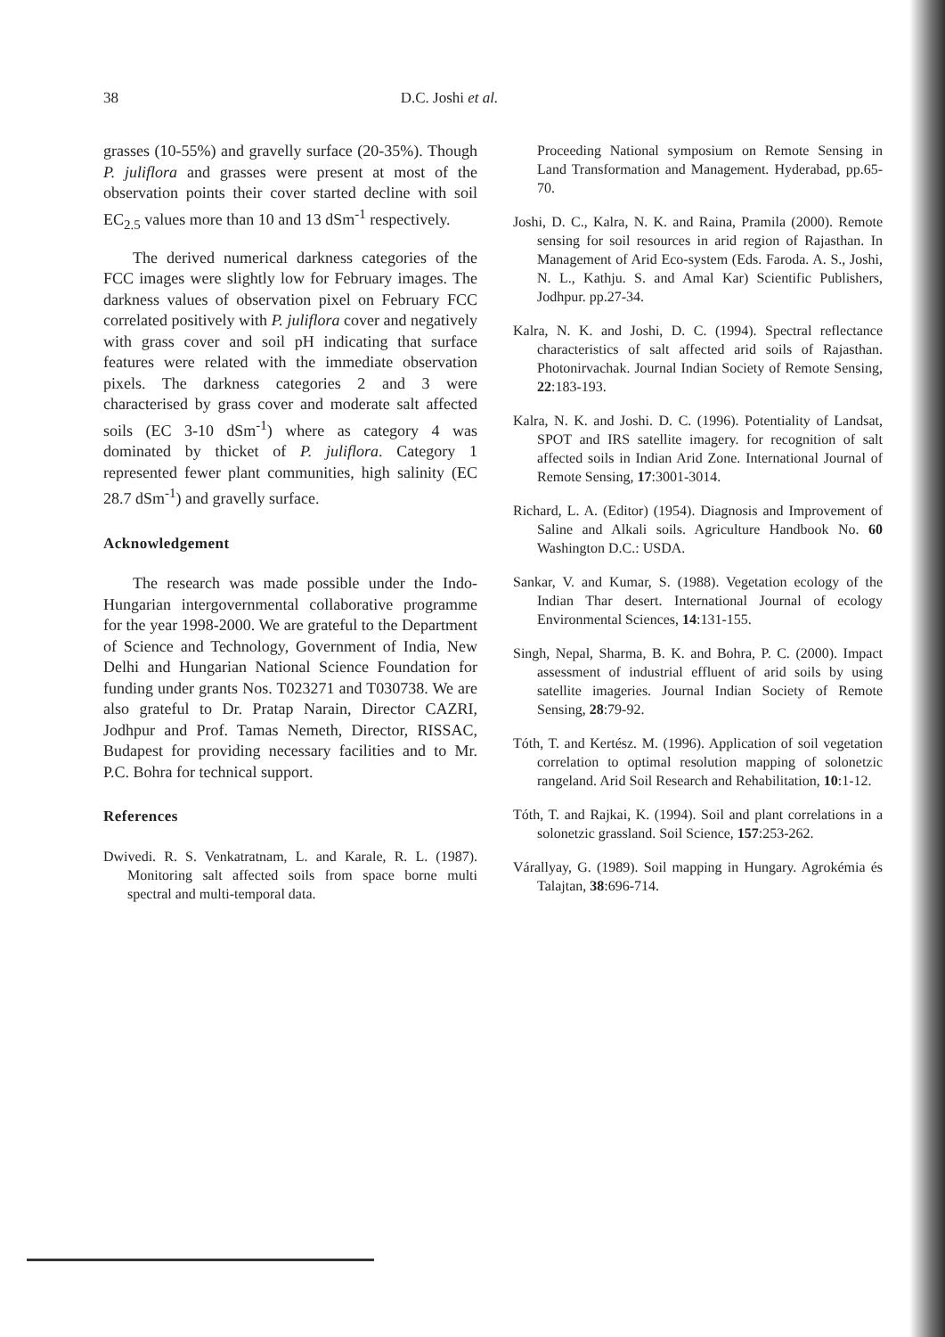38 D.C. Joshi et al.
grasses (10-55%) and gravelly surface (20-35%). Though P. juliflora and grasses were present at most of the observation points their cover started decline with soil EC<sub>2.5</sub> values more than 10 and 13 dSm<sup>-1</sup> respectively.
The derived numerical darkness categories of the FCC images were slightly low for February images. The darkness values of observation pixel on February FCC correlated positively with P. juliflora cover and negatively with grass cover and soil pH indicating that surface features were related with the immediate observation pixels. The darkness categories 2 and 3 were characterised by grass cover and moderate salt affected soils (EC 3-10 dSm<sup>-1</sup>) where as category 4 was dominated by thicket of P. juliflora. Category 1 represented fewer plant communities, high salinity (EC 28.7 dSm<sup>-1</sup>) and gravelly surface.
Acknowledgement
The research was made possible under the Indo-Hungarian intergovernmental collaborative programme for the year 1998-2000. We are grateful to the Department of Science and Technology, Government of India, New Delhi and Hungarian National Science Foundation for funding under grants Nos. T023271 and T030738. We are also grateful to Dr. Pratap Narain, Director CAZRI, Jodhpur and Prof. Tamas Nemeth, Director, RISSAC, Budapest for providing necessary facilities and to Mr. P.C. Bohra for technical support.
References
Dwivedi. R. S. Venkatratnam, L. and Karale, R. L. (1987). Monitoring salt affected soils from space borne multi spectral and multi-temporal data.
Proceeding National symposium on Remote Sensing in Land Transformation and Management. Hyderabad, pp.65-70.
Joshi, D. C., Kalra, N. K. and Raina, Pramila (2000). Remote sensing for soil resources in arid region of Rajasthan. In Management of Arid Eco-system (Eds. Faroda. A. S., Joshi, N. L., Kathju. S. and Amal Kar) Scientific Publishers, Jodhpur. pp.27-34.
Kalra, N. K. and Joshi, D. C. (1994). Spectral reflectance characteristics of salt affected arid soils of Rajasthan. Photonirvachak. Journal Indian Society of Remote Sensing, 22:183-193.
Kalra, N. K. and Joshi. D. C. (1996). Potentiality of Landsat, SPOT and IRS satellite imagery. for recognition of salt affected soils in Indian Arid Zone. International Journal of Remote Sensing, 17:3001-3014.
Richard, L. A. (Editor) (1954). Diagnosis and Improvement of Saline and Alkali soils. Agriculture Handbook No. 60 Washington D.C.: USDA.
Sankar, V. and Kumar, S. (1988). Vegetation ecology of the Indian Thar desert. International Journal of ecology Environmental Sciences, 14:131-155.
Singh, Nepal, Sharma, B. K. and Bohra, P. C. (2000). Impact assessment of industrial effluent of arid soils by using satellite imageries. Journal Indian Society of Remote Sensing, 28:79-92.
Tóth, T. and Kertész. M. (1996). Application of soil vegetation correlation to optimal resolution mapping of solonetzic rangeland. Arid Soil Research and Rehabilitation, 10:1-12.
Tóth, T. and Rajkai, K. (1994). Soil and plant correlations in a solonetzic grassland. Soil Science, 157:253-262.
Várallyay, G. (1989). Soil mapping in Hungary. Agrokémia és Talajtan, 38:696-714.